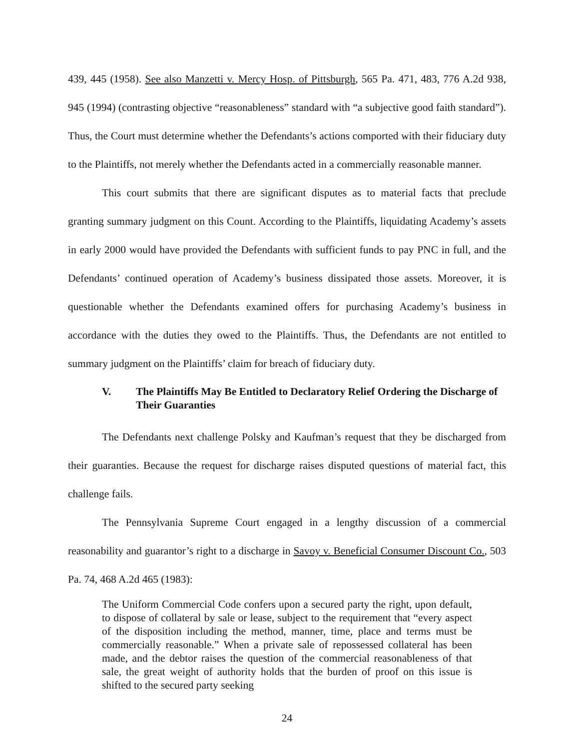439, 445 (1958). See also Manzetti v. Mercy Hosp. of Pittsburgh, 565 Pa. 471, 483, 776 A.2d 938, 945 (1994) (contrasting objective “reasonableness” standard with “a subjective good faith standard”). Thus, the Court must determine whether the Defendants’s actions comported with their fiduciary duty to the Plaintiffs, not merely whether the Defendants acted in a commercially reasonable manner.
This court submits that there are significant disputes as to material facts that preclude granting summary judgment on this Count. According to the Plaintiffs, liquidating Academy’s assets in early 2000 would have provided the Defendants with sufficient funds to pay PNC in full, and the Defendants’ continued operation of Academy’s business dissipated those assets. Moreover, it is questionable whether the Defendants examined offers for purchasing Academy’s business in accordance with the duties they owed to the Plaintiffs. Thus, the Defendants are not entitled to summary judgment on the Plaintiffs’ claim for breach of fiduciary duty.
V. The Plaintiffs May Be Entitled to Declaratory Relief Ordering the Discharge of Their Guaranties
The Defendants next challenge Polsky and Kaufman’s request that they be discharged from their guaranties. Because the request for discharge raises disputed questions of material fact, this challenge fails.
The Pennsylvania Supreme Court engaged in a lengthy discussion of a commercial reasonability and guarantor’s right to a discharge in Savoy v. Beneficial Consumer Discount Co., 503 Pa. 74, 468 A.2d 465 (1983):
The Uniform Commercial Code confers upon a secured party the right, upon default, to dispose of collateral by sale or lease, subject to the requirement that “every aspect of the disposition including the method, manner, time, place and terms must be commercially reasonable.” When a private sale of repossessed collateral has been made, and the debtor raises the question of the commercial reasonableness of that sale, the great weight of authority holds that the burden of proof on this issue is shifted to the secured party seeking
24